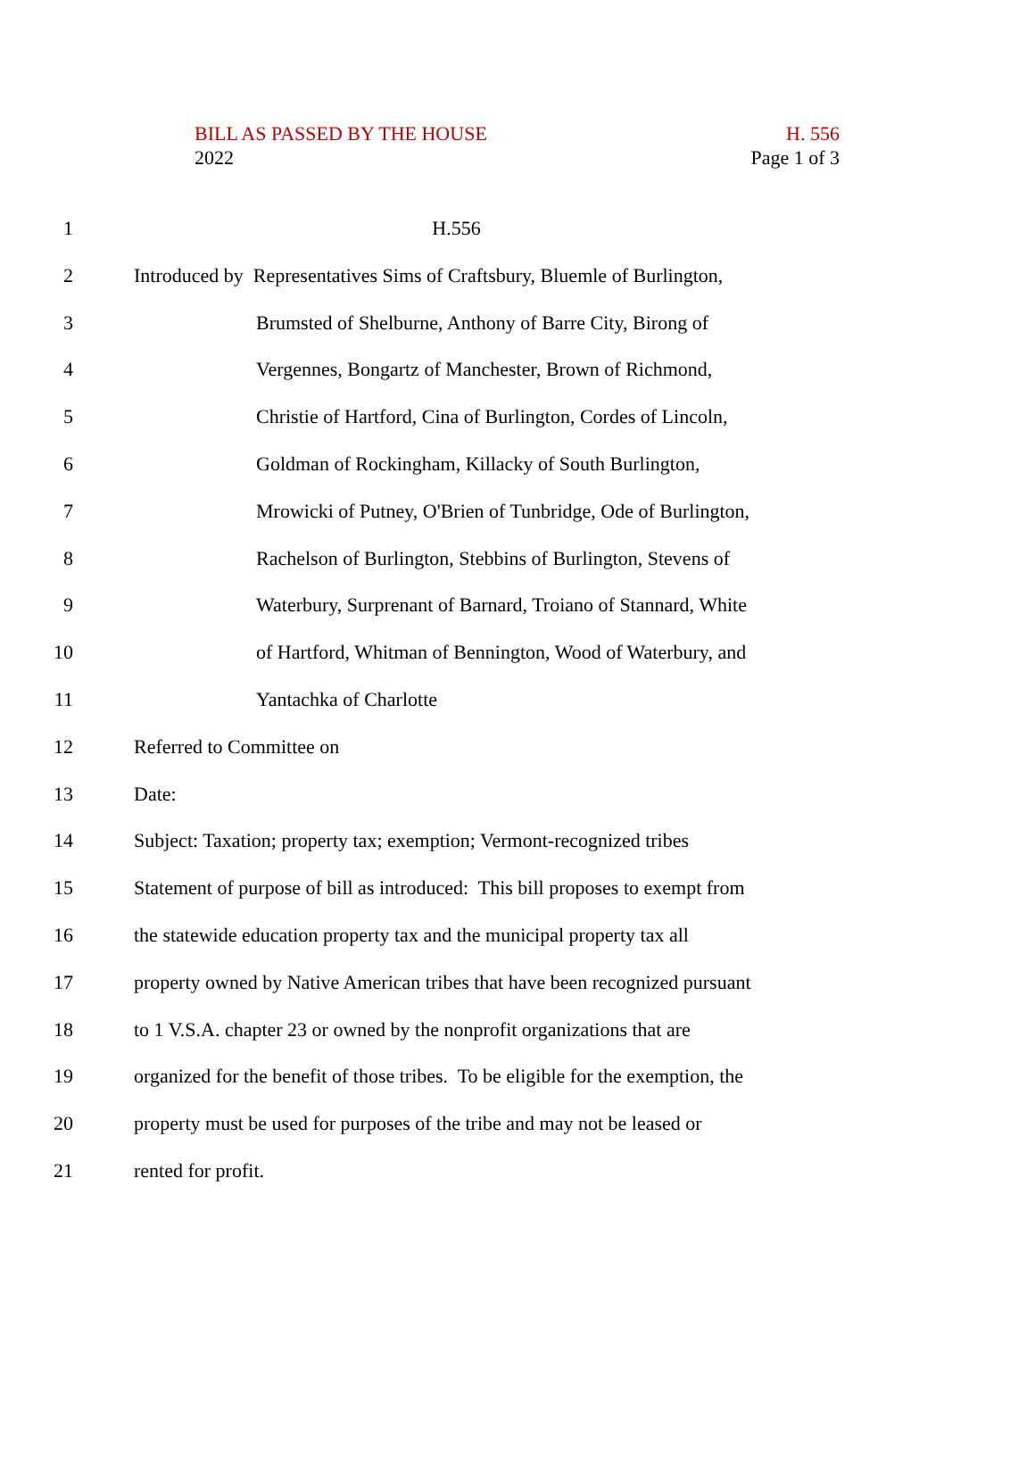BILL AS PASSED BY THE HOUSE H. 556
2022 Page 1 of 3
1 H.556
2 Introduced by Representatives Sims of Craftsbury, Bluemle of Burlington,
3 Brumsted of Shelburne, Anthony of Barre City, Birong of
4 Vergennes, Bongartz of Manchester, Brown of Richmond,
5 Christie of Hartford, Cina of Burlington, Cordes of Lincoln,
6 Goldman of Rockingham, Killacky of South Burlington,
7 Mrowicki of Putney, O'Brien of Tunbridge, Ode of Burlington,
8 Rachelson of Burlington, Stebbins of Burlington, Stevens of
9 Waterbury, Surprenant of Barnard, Troiano of Stannard, White
10 of Hartford, Whitman of Bennington, Wood of Waterbury, and
11 Yantachka of Charlotte
12 Referred to Committee on
13 Date:
14 Subject: Taxation; property tax; exemption; Vermont-recognized tribes
15 Statement of purpose of bill as introduced: This bill proposes to exempt from
16 the statewide education property tax and the municipal property tax all
17 property owned by Native American tribes that have been recognized pursuant
18 to 1 V.S.A. chapter 23 or owned by the nonprofit organizations that are
19 organized for the benefit of those tribes. To be eligible for the exemption, the
20 property must be used for purposes of the tribe and may not be leased or
21 rented for profit.